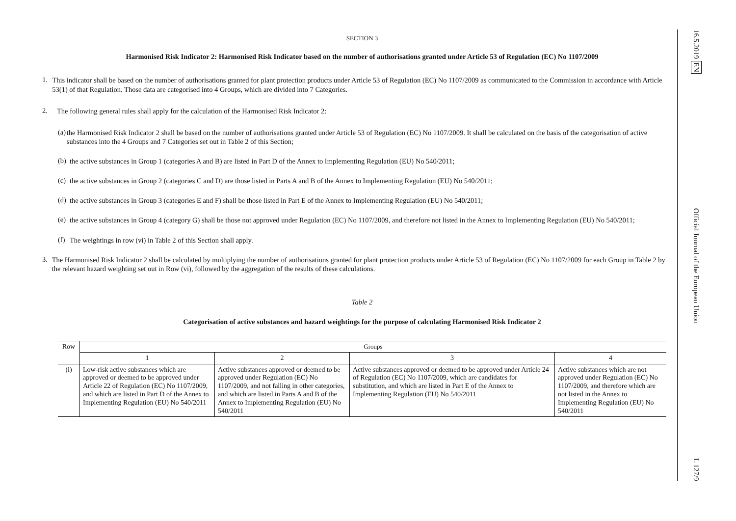SECTION 3
Harmonised Risk Indicator 2: Harmonised Risk Indicator based on the number of authorisations granted under Article 53 of Regulation (EC) No 1107/2009
1.
This indicator shall be based on the number of authorisations granted for plant protection products under Article 53 of Regulation (EC) No 1107/2009 as communicated to the Commission in accordance with Article 53(1) of that Regulation. Those data are categorised into 4 Groups, which are divided into 7 Categories.
2.
The following general rules shall apply for the calculation of the Harmonised Risk Indicator 2:
(a)
the Harmonised Risk Indicator 2 shall be based on the number of authorisations granted under Article 53 of Regulation (EC) No 1107/2009. It shall be calculated on the basis of the categorisation of active substances into the 4 Groups and 7 Categories set out in Table 2 of this Section;
(b)
the active substances in Group 1 (categories A and B) are listed in Part D of the Annex to Implementing Regulation (EU) No 540/2011;
(c)
the active substances in Group 2 (categories C and D) are those listed in Parts A and B of the Annex to Implementing Regulation (EU) No 540/2011;
(d)
the active substances in Group 3 (categories E and F) shall be those listed in Part E of the Annex to Implementing Regulation (EU) No 540/2011;
(e)
the active substances in Group 4 (category G) shall be those not approved under Regulation (EC) No 1107/2009, and therefore not listed in the Annex to Implementing Regulation (EU) No 540/2011;
(f)
The weightings in row (vi) in Table 2 of this Section shall apply.
3.
The Harmonised Risk Indicator 2 shall be calculated by multiplying the number of authorisations granted for plant protection products under Article 53 of Regulation (EC) No 1107/2009 for each Group in Table 2 by the relevant hazard weighting set out in Row (vi), followed by the aggregation of the results of these calculations.
Table 2
Categorisation of active substances and hazard weightings for the purpose of calculating Harmonised Risk Indicator 2
| Row | Groups | | | |
| --- | --- | --- | --- | --- |
| | 1 | 2 | 3 | 4 |
| (i) | Low-risk active substances which are approved or deemed to be approved under Article 22 of Regulation (EC) No 1107/2009, and which are listed in Part D of the Annex to Implementing Regulation (EU) No 540/2011 | Active substances approved or deemed to be approved under Regulation (EC) No 1107/2009, and not falling in other categories, and which are listed in Parts A and B of the Annex to Implementing Regulation (EU) No 540/2011 | Active substances approved or deemed to be approved under Article 24 of Regulation (EC) No 1107/2009, which are candidates for substitution, and which are listed in Part E of the Annex to Implementing Regulation (EU) No 540/2011 | Active substances which are not approved under Regulation (EC) No 1107/2009, and therefore which are not listed in the Annex to Implementing Regulation (EU) No 540/2011 |
16.5.2019 EN Official Journal of the European Union L 127/9